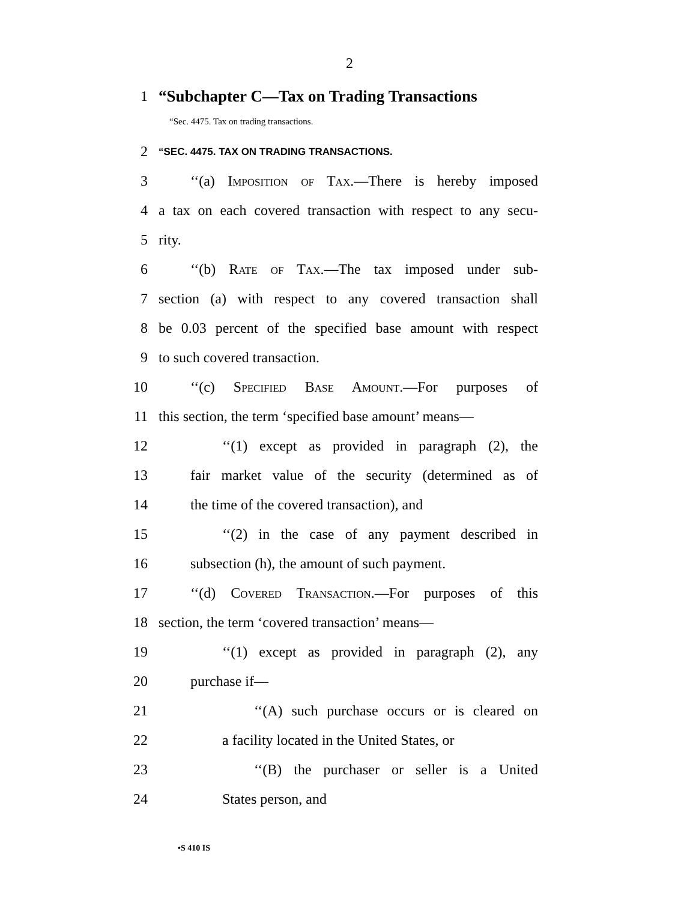2
1 “Subchapter C—Tax on Trading Transactions
“Sec. 4475. Tax on trading transactions.
2 “SEC. 4475. TAX ON TRADING TRANSACTIONS.
3 ‘‘(a) Imposition of Tax.—There is hereby imposed
4 a tax on each covered transaction with respect to any secu-
5 rity.
6 ‘‘(b) Rate of Tax.—The tax imposed under sub-
7 section (a) with respect to any covered transaction shall
8 be 0.03 percent of the specified base amount with respect
9 to such covered transaction.
10 ‘‘(c) Specified Base Amount.—For purposes of
11 this section, the term ‘specified base amount’ means—
12 ‘‘(1) except as provided in paragraph (2), the
13 fair market value of the security (determined as of
14 the time of the covered transaction), and
15 ‘‘(2) in the case of any payment described in
16 subsection (h), the amount of such payment.
17 ‘‘(d) Covered Transaction.—For purposes of this
18 section, the term ‘covered transaction’ means—
19 ‘‘(1) except as provided in paragraph (2), any
20 purchase if—
21 ‘‘(A) such purchase occurs or is cleared on
22 a facility located in the United States, or
23 ‘‘(B) the purchaser or seller is a United
24 States person, and
•S 410 IS